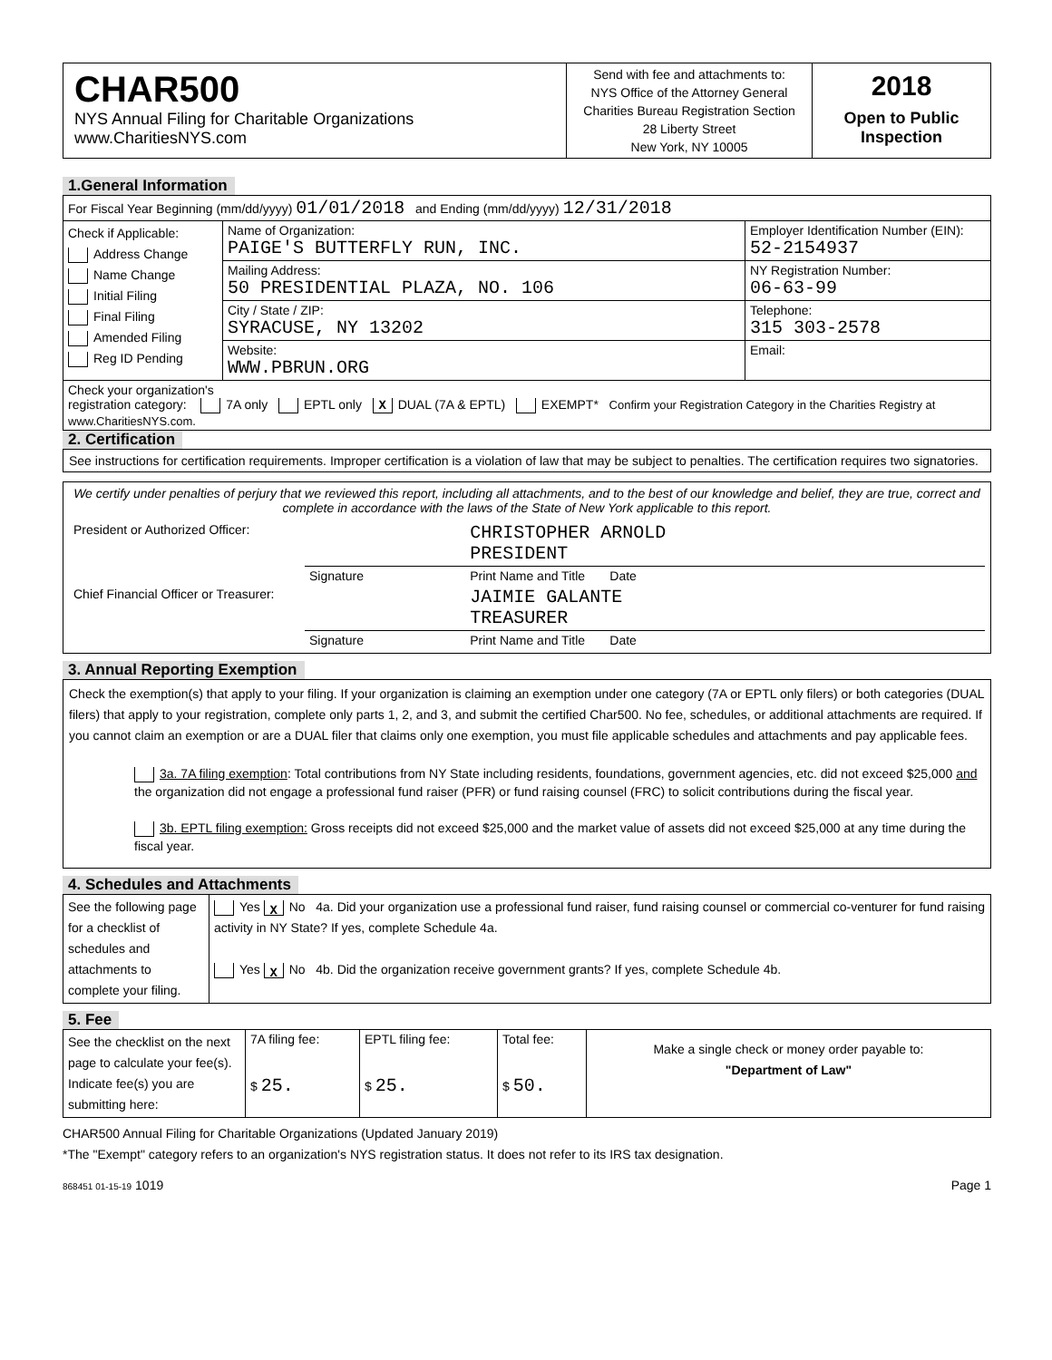| CHAR500 NYS Annual Filing for Charitable Organizations www.CharitiesNYS.com | Send with fee and attachments to: NYS Office of the Attorney General Charities Bureau Registration Section 28 Liberty Street New York, NY 10005 | 2018 Open to Public Inspection |
1.General Information
| For Fiscal Year Beginning (mm/dd/yyyy) 01/01/2018 and Ending (mm/dd/yyyy) 12/31/2018 | | |
| Check if Applicable: Address Change Name Change Initial Filing Final Filing Amended Filing Reg ID Pending | Name of Organization: PAIGE'S BUTTERFLY RUN, INC. | Employer Identification Number (EIN): 52-2154937 |
| | Mailing Address: 50 PRESIDENTIAL PLAZA, NO. 106 | NY Registration Number: 06-63-99 |
| | City / State / ZIP: SYRACUSE, NY 13202 | Telephone: 315 303-2578 |
| | Website: WWW.PBRUN.ORG | Email: |
| Check your organization's registration category: 7A only EPTL only X DUAL (7A & EPTL) EXEMPT* Confirm your Registration Category in the Charities Registry at www.CharitiesNYS.com. | | |
2. Certification
See instructions for certification requirements. Improper certification is a violation of law that may be subject to penalties. The certification requires two signatories.
We certify under penalties of perjury that we reviewed this report, including all attachments, and to the best of our knowledge and belief, they are true, correct and complete in accordance with the laws of the State of New York applicable to this report.
| President or Authorized Officer: | | CHRISTOPHER ARNOLD PRESIDENT |
| | Signature | Print Name and Title Date |
| Chief Financial Officer or Treasurer: | | JAIMIE GALANTE TREASURER |
| | Signature | Print Name and Title Date |
3. Annual Reporting Exemption
Check the exemption(s) that apply to your filing. If your organization is claiming an exemption under one category (7A or EPTL only filers) or both categories (DUAL filers) that apply to your registration, complete only parts 1, 2, and 3, and submit the certified Char500. No fee, schedules, or additional attachments are required. If you cannot claim an exemption or are a DUAL filer that claims only one exemption, you must file applicable schedules and attachments and pay applicable fees.
3a. 7A filing exemption: Total contributions from NY State including residents, foundations, government agencies, etc. did not exceed $25,000 and the organization did not engage a professional fund raiser (PFR) or fund raising counsel (FRC) to solicit contributions during the fiscal year.
3b. EPTL filing exemption: Gross receipts did not exceed $25,000 and the market value of assets did not exceed $25,000 at any time during the fiscal year.
4. Schedules and Attachments
| See the following page for a checklist of schedules and attachments to complete your filing. | Yes X No 4a. Did your organization use a professional fund raiser, fund raising counsel or commercial co-venturer for fund raising activity in NY State? If yes, complete Schedule 4a. Yes X No 4b. Did the organization receive government grants? If yes, complete Schedule 4b. |
5. Fee
| See the checklist on the next page to calculate your fee(s). Indicate fee(s) you are submitting here: | 7A filing fee: $ 25. | EPTL filing fee: $ 25. | Total fee: $ 50. | Make a single check or money order payable to: "Department of Law" |
CHAR500 Annual Filing for Charitable Organizations (Updated January 2019)
*The "Exempt" category refers to an organization's NYS registration status. It does not refer to its IRS tax designation.
868451 01-15-19 1019 Page 1